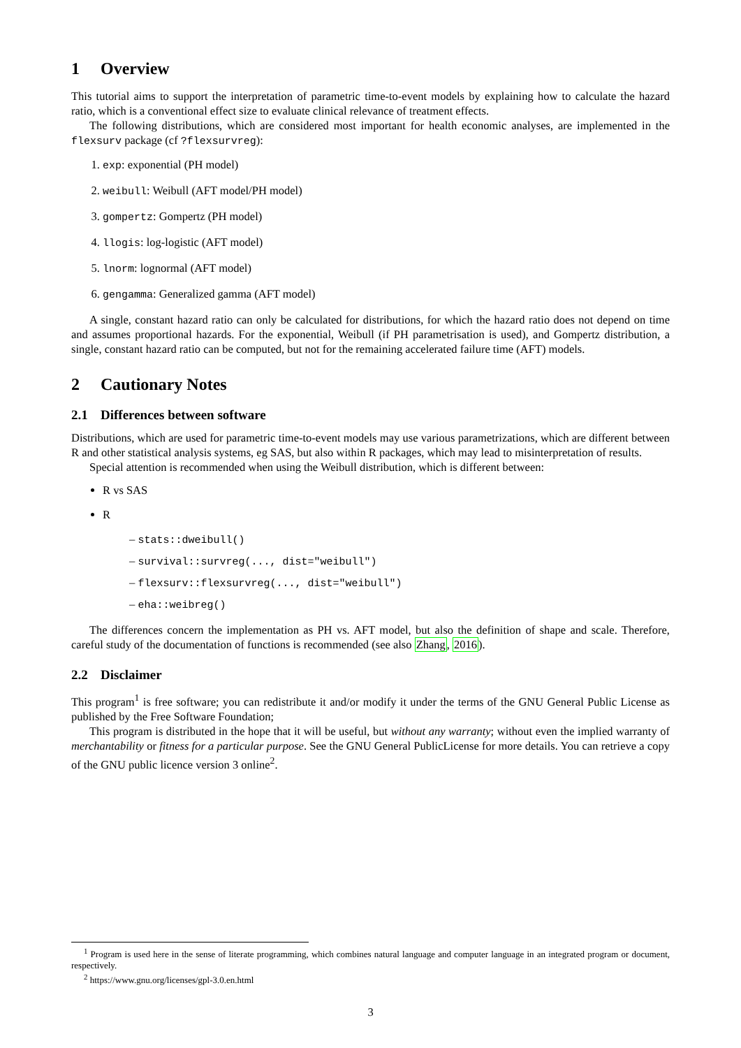1 Overview
This tutorial aims to support the interpretation of parametric time-to-event models by explaining how to calculate the hazard ratio, which is a conventional effect size to evaluate clinical relevance of treatment effects.
The following distributions, which are considered most important for health economic analyses, are implemented in the flexsurv package (cf ?flexsurvreg):
1. exp: exponential (PH model)
2. weibull: Weibull (AFT model/PH model)
3. gompertz: Gompertz (PH model)
4. llogis: log-logistic (AFT model)
5. lnorm: lognormal (AFT model)
6. gengamma: Generalized gamma (AFT model)
A single, constant hazard ratio can only be calculated for distributions, for which the hazard ratio does not depend on time and assumes proportional hazards. For the exponential, Weibull (if PH parametrisation is used), and Gompertz distribution, a single, constant hazard ratio can be computed, but not for the remaining accelerated failure time (AFT) models.
2 Cautionary Notes
2.1 Differences between software
Distributions, which are used for parametric time-to-event models may use various parametrizations, which are different between R and other statistical analysis systems, eg SAS, but also within R packages, which may lead to misinterpretation of results.
Special attention is recommended when using the Weibull distribution, which is different between:
R vs SAS
R
– stats::dweibull()
– survival::survreg(..., dist="weibull")
– flexsurv::flexsurvreg(..., dist="weibull")
– eha::weibreg()
The differences concern the implementation as PH vs. AFT model, but also the definition of shape and scale. Therefore, careful study of the documentation of functions is recommended (see also Zhang, 2016).
2.2 Disclaimer
This program<sup>1</sup> is free software; you can redistribute it and/or modify it under the terms of the GNU General Public License as published by the Free Software Foundation;
This program is distributed in the hope that it will be useful, but without any warranty; without even the implied warranty of merchantability or fitness for a particular purpose. See the GNU General PublicLicense for more details. You can retrieve a copy of the GNU public licence version 3 online<sup>2</sup>.
<sup>1</sup> Program is used here in the sense of literate programming, which combines natural language and computer language in an integrated program or document, respectively.
<sup>2</sup> https://www.gnu.org/licenses/gpl-3.0.en.html
3